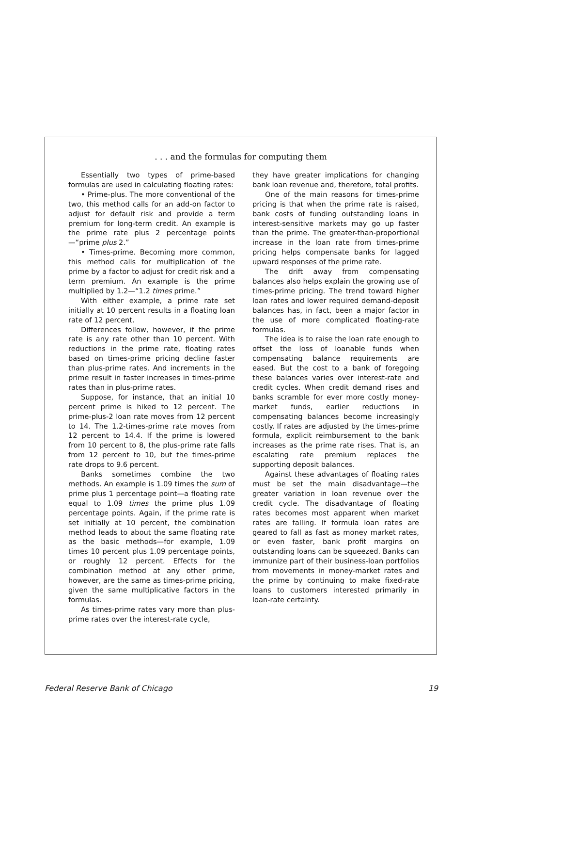. . . and the formulas for computing them
Essentially two types of prime-based formulas are used in calculating floating rates:
• Prime-plus. The more conventional of the two, this method calls for an add-on factor to adjust for default risk and provide a term premium for long-term credit. An example is the prime rate plus 2 percentage points—“prime plus 2.”
• Times-prime. Becoming more common, this method calls for multiplication of the prime by a factor to adjust for credit risk and a term premium. An example is the prime multiplied by 1.2—“1.2 times prime.”
With either example, a prime rate set initially at 10 percent results in a floating loan rate of 12 percent.
Differences follow, however, if the prime rate is any rate other than 10 percent. With reductions in the prime rate, floating rates based on times-prime pricing decline faster than plus-prime rates. And increments in the prime result in faster increases in times-prime rates than in plus-prime rates.
Suppose, for instance, that an initial 10 percent prime is hiked to 12 percent. The prime-plus-2 loan rate moves from 12 percent to 14. The 1.2-times-prime rate moves from 12 percent to 14.4. If the prime is lowered from 10 percent to 8, the plus-prime rate falls from 12 percent to 10, but the times-prime rate drops to 9.6 percent.
Banks sometimes combine the two methods. An example is 1.09 times the sum of prime plus 1 percentage point—a floating rate equal to 1.09 times the prime plus 1.09 percentage points. Again, if the prime rate is set initially at 10 percent, the combination method leads to about the same floating rate as the basic methods—for example, 1.09 times 10 percent plus 1.09 percentage points, or roughly 12 percent. Effects for the combination method at any other prime, however, are the same as times-prime pricing, given the same multiplicative factors in the formulas.
As times-prime rates vary more than plus-prime rates over the interest-rate cycle,
they have greater implications for changing bank loan revenue and, therefore, total profits.
One of the main reasons for times-prime pricing is that when the prime rate is raised, bank costs of funding outstanding loans in interest-sensitive markets may go up faster than the prime. The greater-than-proportional increase in the loan rate from times-prime pricing helps compensate banks for lagged upward responses of the prime rate.
The drift away from compensating balances also helps explain the growing use of times-prime pricing. The trend toward higher loan rates and lower required demand-deposit balances has, in fact, been a major factor in the use of more complicated floating-rate formulas.
The idea is to raise the loan rate enough to offset the loss of loanable funds when compensating balance requirements are eased. But the cost to a bank of foregoing these balances varies over interest-rate and credit cycles. When credit demand rises and banks scramble for ever more costly money-market funds, earlier reductions in compensating balances become increasingly costly. If rates are adjusted by the times-prime formula, explicit reimbursement to the bank increases as the prime rate rises. That is, an escalating rate premium replaces the supporting deposit balances.
Against these advantages of floating rates must be set the main disadvantage—the greater variation in loan revenue over the credit cycle. The disadvantage of floating rates becomes most apparent when market rates are falling. If formula loan rates are geared to fall as fast as money market rates, or even faster, bank profit margins on outstanding loans can be squeezed. Banks can immunize part of their business-loan portfolios from movements in money-market rates and the prime by continuing to make fixed-rate loans to customers interested primarily in loan-rate certainty.
Federal Reserve Bank of Chicago 19